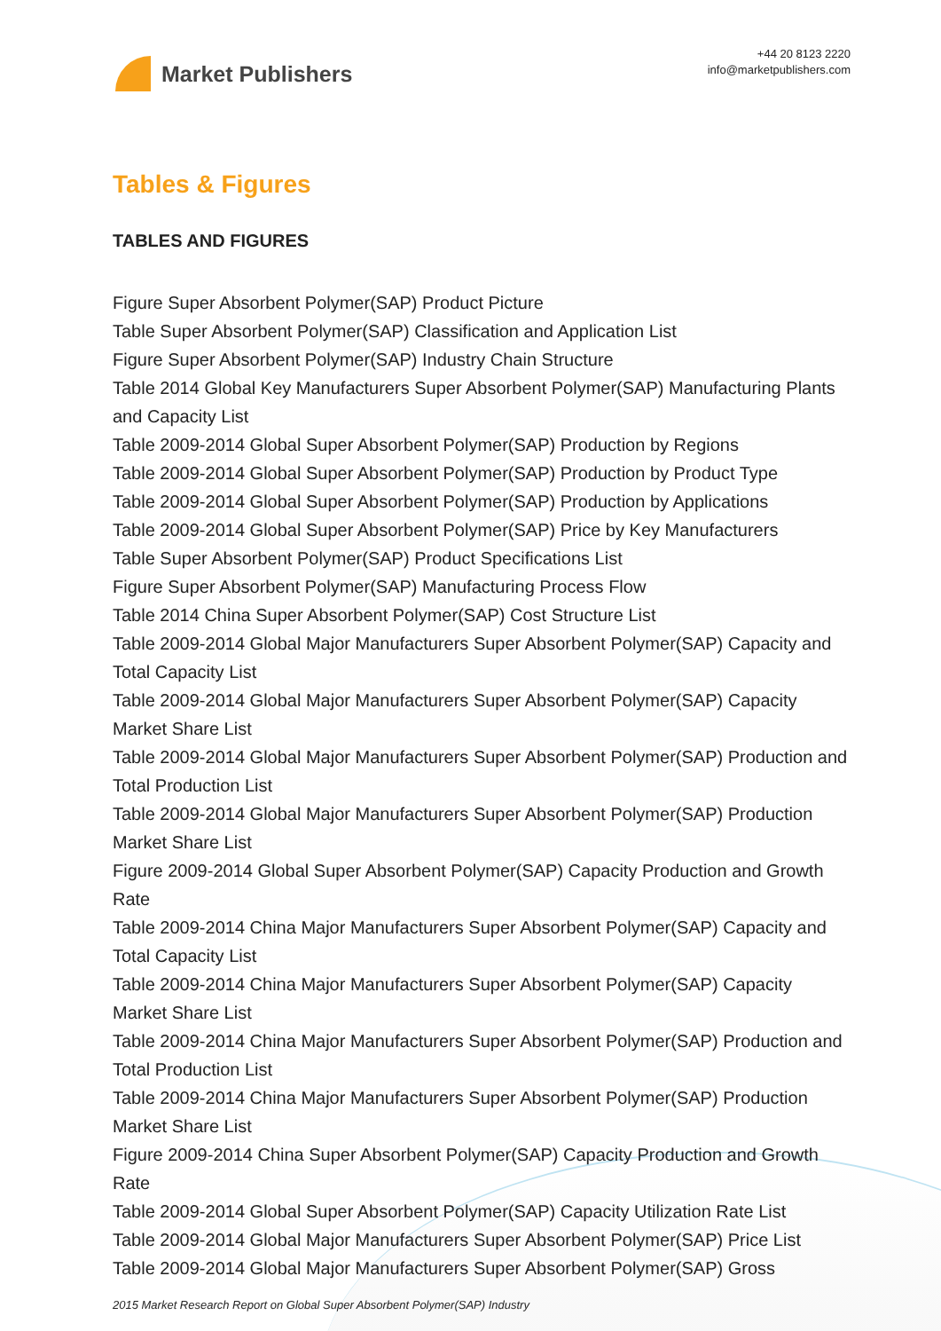Market Publishers
+44 20 8123 2220
info@marketpublishers.com
Tables & Figures
TABLES AND FIGURES
Figure Super Absorbent Polymer(SAP) Product Picture
Table Super Absorbent Polymer(SAP) Classification and Application List
Figure Super Absorbent Polymer(SAP) Industry Chain Structure
Table 2014 Global Key Manufacturers Super Absorbent Polymer(SAP) Manufacturing Plants and Capacity List
Table 2009-2014 Global Super Absorbent Polymer(SAP) Production by Regions
Table 2009-2014 Global Super Absorbent Polymer(SAP) Production by Product Type
Table 2009-2014 Global Super Absorbent Polymer(SAP) Production by Applications
Table 2009-2014 Global Super Absorbent Polymer(SAP) Price by Key Manufacturers
Table Super Absorbent Polymer(SAP) Product Specifications List
Figure Super Absorbent Polymer(SAP) Manufacturing Process Flow
Table 2014 China Super Absorbent Polymer(SAP) Cost Structure List
Table 2009-2014 Global Major Manufacturers Super Absorbent Polymer(SAP) Capacity and Total Capacity List
Table 2009-2014 Global Major Manufacturers Super Absorbent Polymer(SAP) Capacity Market Share List
Table 2009-2014 Global Major Manufacturers Super Absorbent Polymer(SAP) Production and Total Production List
Table 2009-2014 Global Major Manufacturers Super Absorbent Polymer(SAP) Production Market Share List
Figure 2009-2014 Global Super Absorbent Polymer(SAP) Capacity Production and Growth Rate
Table 2009-2014 China Major Manufacturers Super Absorbent Polymer(SAP) Capacity and Total Capacity List
Table 2009-2014 China Major Manufacturers Super Absorbent Polymer(SAP) Capacity Market Share List
Table 2009-2014 China Major Manufacturers Super Absorbent Polymer(SAP) Production and Total Production List
Table 2009-2014 China Major Manufacturers Super Absorbent Polymer(SAP) Production Market Share List
Figure 2009-2014 China Super Absorbent Polymer(SAP) Capacity Production and Growth Rate
Table 2009-2014 Global Super Absorbent Polymer(SAP) Capacity Utilization Rate List
Table 2009-2014 Global Major Manufacturers Super Absorbent Polymer(SAP) Price List
Table 2009-2014 Global Major Manufacturers Super Absorbent Polymer(SAP) Gross
2015 Market Research Report on Global Super Absorbent Polymer(SAP) Industry